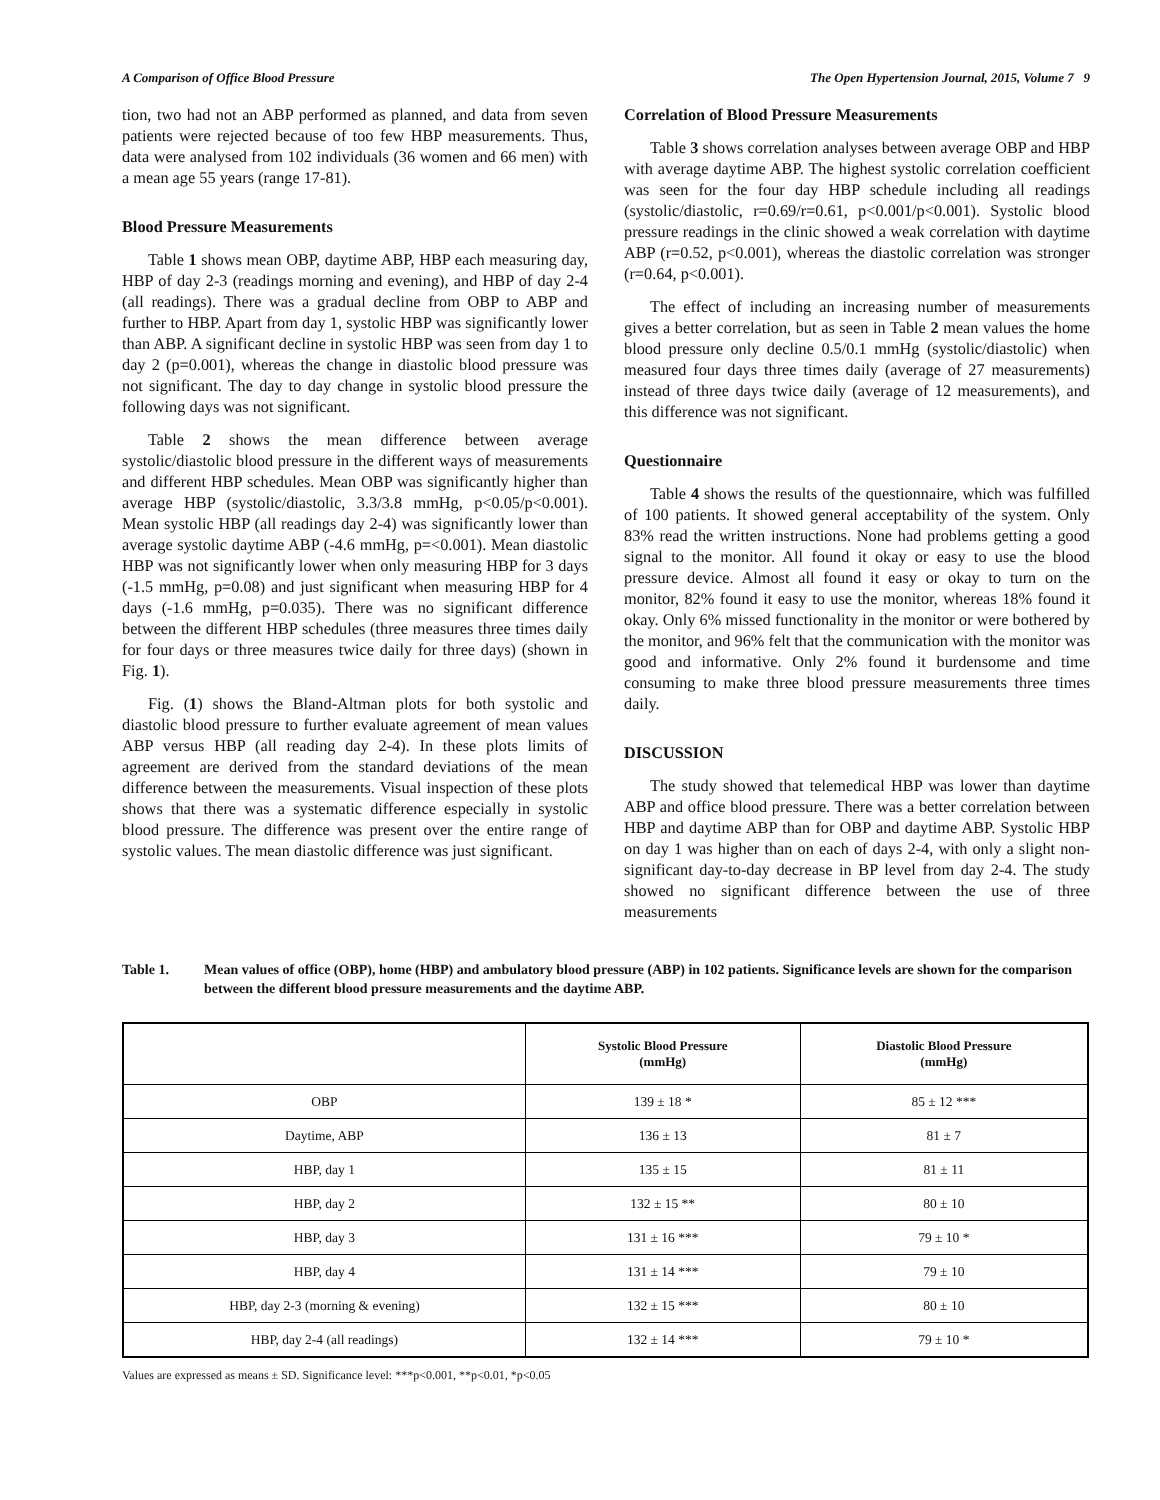A Comparison of Office Blood Pressure The Open Hypertension Journal, 2015, Volume 7 9
tion, two had not an ABP performed as planned, and data from seven patients were rejected because of too few HBP measurements. Thus, data were analysed from 102 individuals (36 women and 66 men) with a mean age 55 years (range 17-81).
Blood Pressure Measurements
Table 1 shows mean OBP, daytime ABP, HBP each measuring day, HBP of day 2-3 (readings morning and evening), and HBP of day 2-4 (all readings). There was a gradual decline from OBP to ABP and further to HBP. Apart from day 1, systolic HBP was significantly lower than ABP. A significant decline in systolic HBP was seen from day 1 to day 2 (p=0.001), whereas the change in diastolic blood pressure was not significant. The day to day change in systolic blood pressure the following days was not significant.
Table 2 shows the mean difference between average systolic/diastolic blood pressure in the different ways of measurements and different HBP schedules. Mean OBP was significantly higher than average HBP (systolic/diastolic, 3.3/3.8 mmHg, p<0.05/p<0.001). Mean systolic HBP (all readings day 2-4) was significantly lower than average systolic daytime ABP (-4.6 mmHg, p=<0.001). Mean diastolic HBP was not significantly lower when only measuring HBP for 3 days (-1.5 mmHg, p=0.08) and just significant when measuring HBP for 4 days (-1.6 mmHg, p=0.035). There was no significant difference between the different HBP schedules (three measures three times daily for four days or three measures twice daily for three days) (shown in Fig. 1).
Fig. (1) shows the Bland-Altman plots for both systolic and diastolic blood pressure to further evaluate agreement of mean values ABP versus HBP (all reading day 2-4). In these plots limits of agreement are derived from the standard deviations of the mean difference between the measurements. Visual inspection of these plots shows that there was a systematic difference especially in systolic blood pressure. The difference was present over the entire range of systolic values. The mean diastolic difference was just significant.
Correlation of Blood Pressure Measurements
Table 3 shows correlation analyses between average OBP and HBP with average daytime ABP. The highest systolic correlation coefficient was seen for the four day HBP schedule including all readings (systolic/diastolic, r=0.69/r=0.61, p<0.001/p<0.001). Systolic blood pressure readings in the clinic showed a weak correlation with daytime ABP (r=0.52, p<0.001), whereas the diastolic correlation was stronger (r=0.64, p<0.001).
The effect of including an increasing number of measurements gives a better correlation, but as seen in Table 2 mean values the home blood pressure only decline 0.5/0.1 mmHg (systolic/diastolic) when measured four days three times daily (average of 27 measurements) instead of three days twice daily (average of 12 measurements), and this difference was not significant.
Questionnaire
Table 4 shows the results of the questionnaire, which was fulfilled of 100 patients. It showed general acceptability of the system. Only 83% read the written instructions. None had problems getting a good signal to the monitor. All found it okay or easy to use the blood pressure device. Almost all found it easy or okay to turn on the monitor, 82% found it easy to use the monitor, whereas 18% found it okay. Only 6% missed functionality in the monitor or were bothered by the monitor, and 96% felt that the communication with the monitor was good and informative. Only 2% found it burdensome and time consuming to make three blood pressure measurements three times daily.
DISCUSSION
The study showed that telemedical HBP was lower than daytime ABP and office blood pressure. There was a better correlation between HBP and daytime ABP than for OBP and daytime ABP. Systolic HBP on day 1 was higher than on each of days 2-4, with only a slight non-significant day-to-day decrease in BP level from day 2-4. The study showed no significant difference between the use of three measurements
Table 1. Mean values of office (OBP), home (HBP) and ambulatory blood pressure (ABP) in 102 patients. Significance levels are shown for the comparison between the different blood pressure measurements and the daytime ABP.
| | Systolic Blood Pressure (mmHg) | Diastolic Blood Pressure (mmHg) |
| --- | --- | --- |
| OBP | 139 ± 18 * | 85 ± 12 *** |
| Daytime, ABP | 136 ± 13 | 81 ± 7 |
| HBP, day 1 | 135 ± 15 | 81 ± 11 |
| HBP, day 2 | 132 ± 15 ** | 80 ± 10 |
| HBP, day 3 | 131 ± 16 *** | 79 ± 10 * |
| HBP, day 4 | 131 ± 14 *** | 79 ± 10 |
| HBP, day 2-3 (morning & evening) | 132 ± 15 *** | 80 ± 10 |
| HBP, day 2-4 (all readings) | 132 ± 14 *** | 79 ± 10 * |
Values are expressed as means ± SD. Significance level: ***p<0.001, **p<0.01, *p<0.05